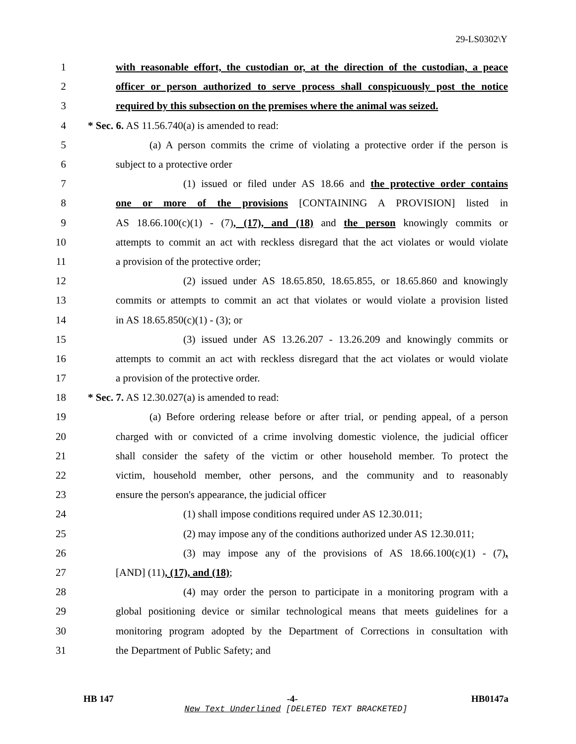29-LS0302\Y
1 with reasonable effort, the custodian or, at the direction of the custodian, a peace
2 officer or person authorized to serve process shall conspicuously post the notice
3 required by this subsection on the premises where the animal was seized.
4 * Sec. 6. AS 11.56.740(a) is amended to read:
5 (a) A person commits the crime of violating a protective order if the person is
6 subject to a protective order
7 (1) issued or filed under AS 18.66 and the protective order contains
8 one or more of the provisions [CONTAINING A PROVISION] listed in
9 AS 18.66.100(c)(1) - (7), (17), and (18) and the person knowingly commits or
10 attempts to commit an act with reckless disregard that the act violates or would violate
11 a provision of the protective order;
12 (2) issued under AS 18.65.850, 18.65.855, or 18.65.860 and knowingly
13 commits or attempts to commit an act that violates or would violate a provision listed
14 in AS 18.65.850(c)(1) - (3); or
15 (3) issued under AS 13.26.207 - 13.26.209 and knowingly commits or
16 attempts to commit an act with reckless disregard that the act violates or would violate
17 a provision of the protective order.
18 * Sec. 7. AS 12.30.027(a) is amended to read:
19 (a) Before ordering release before or after trial, or pending appeal, of a person
20 charged with or convicted of a crime involving domestic violence, the judicial officer
21 shall consider the safety of the victim or other household member. To protect the
22 victim, household member, other persons, and the community and to reasonably
23 ensure the person's appearance, the judicial officer
24 (1) shall impose conditions required under AS 12.30.011;
25 (2) may impose any of the conditions authorized under AS 12.30.011;
26 (3) may impose any of the provisions of AS 18.66.100(c)(1) - (7),
27 [AND] (11), (17), and (18);
28 (4) may order the person to participate in a monitoring program with a
29 global positioning device or similar technological means that meets guidelines for a
30 monitoring program adopted by the Department of Corrections in consultation with
31 the Department of Public Safety; and
HB 147 -4- HB0147a
New Text Underlined [DELETED TEXT BRACKETED]